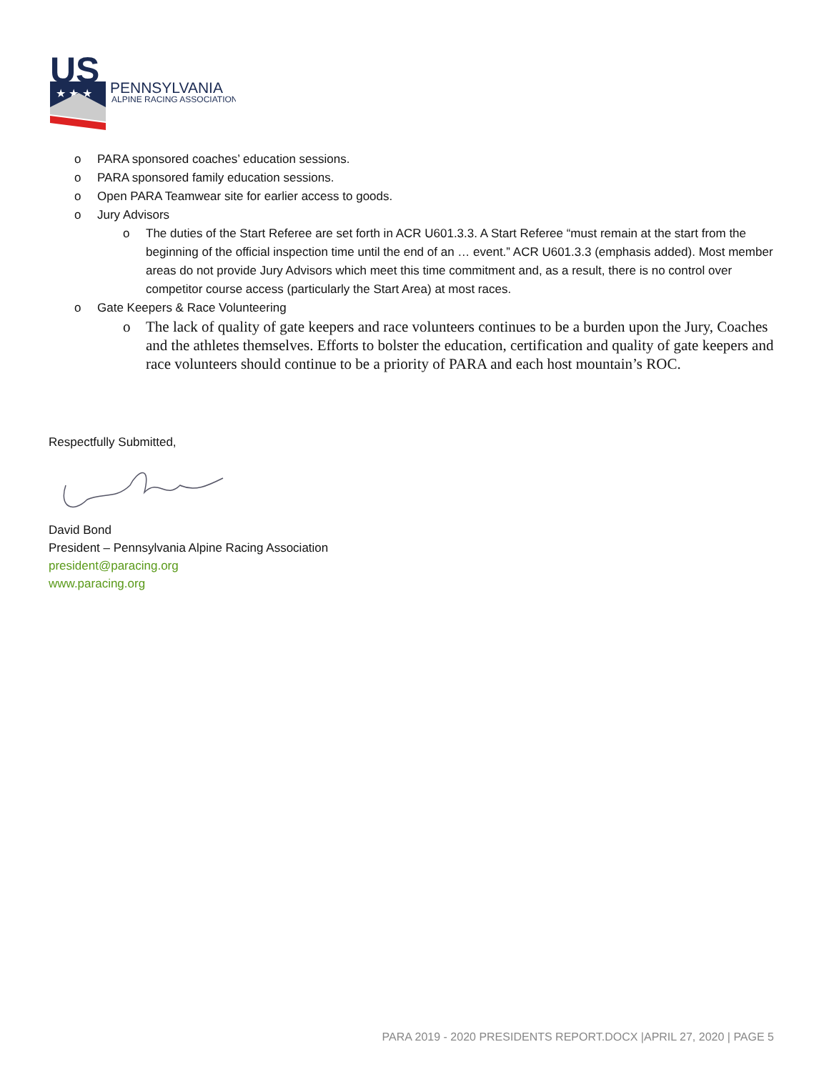US
★ ★ ★
PENNSYLVANIA
ALPINE RACING ASSOCIATION
o PARA sponsored coaches’ education sessions.
o PARA sponsored family education sessions.
o Open PARA Teamwear site for earlier access to goods.
o Jury Advisors
o The duties of the Start Referee are set forth in ACR U601.3.3. A Start Referee “must remain at the start from the beginning of the official inspection time until the end of an … event.” ACR U601.3.3 (emphasis added). Most member areas do not provide Jury Advisors which meet this time commitment and, as a result, there is no control over competitor course access (particularly the Start Area) at most races.
o Gate Keepers & Race Volunteering
o The lack of quality of gate keepers and race volunteers continues to be a burden upon the Jury, Coaches and the athletes themselves. Efforts to bolster the education, certification and quality of gate keepers and race volunteers should continue to be a priority of PARA and each host mountain’s ROC.
Respectfully Submitted,
David Bond
President – Pennsylvania Alpine Racing Association
president@paracing.org
www.paracing.org
PARA 2019 - 2020 PRESIDENTS REPORT.DOCX |APRIL 27, 2020 | PAGE 5